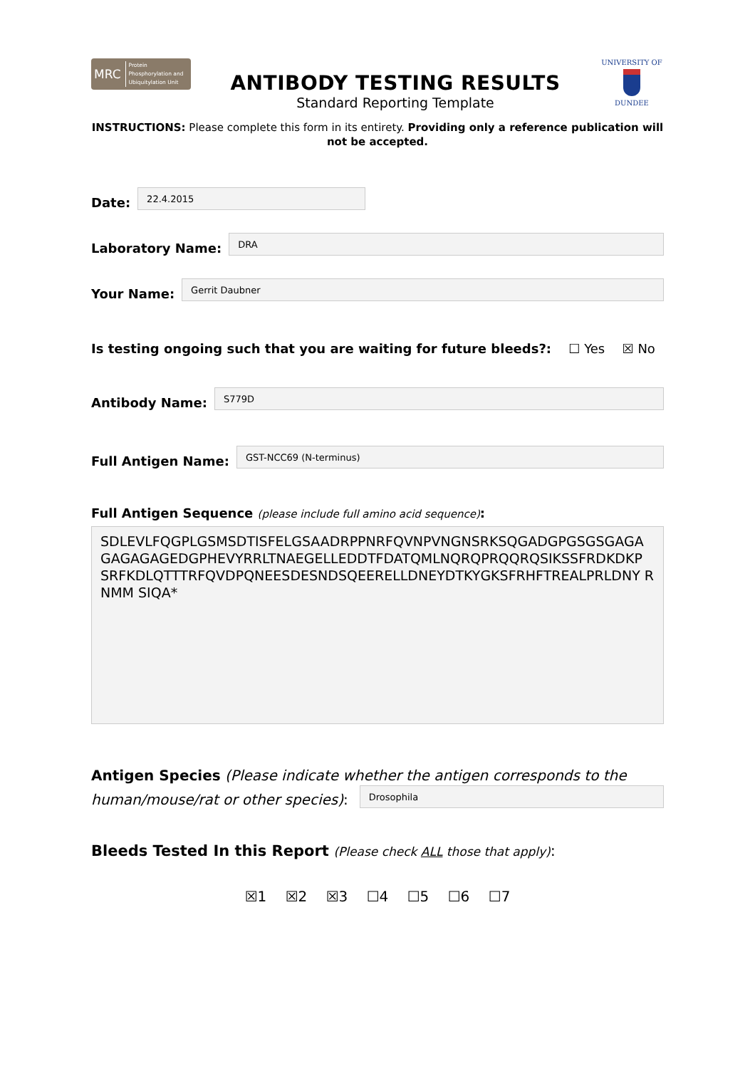MRC
Protein
Phosphorylation and
Ubiquitylation Unit
ANTIBODY TESTING RESULTS
Standard Reporting Template
UNIVERSITY OF
DUNDEE
INSTRUCTIONS: Please complete this form in its entirety. Providing only a reference publication will not be accepted.
Date:
22.4.2015
Laboratory Name:
DRA
Your Name:
Gerrit Daubner
Is testing ongoing such that you are waiting for future bleeds?: ☐ Yes ☒ No
Antibody Name:
S779D
Full Antigen Name:
GST-NCC69 (N-terminus)
Full Antigen Sequence (please include full amino acid sequence):
SDLEVLFQGPLGSMSDTISFELGSAADRPPNRFQVNPVNGNSRKSQGADGPGSGSGAGA GAGAGAGEDGPHEVYRRLTNAEGELLEDDTFDATQMLNQRQPRQQRQSIKSSFRDKDKP SRFKDLQTTTRFQVDPQNEESDESNDSQEERELLDNEYDTKYGKSFRHFTREALPRLDNY RNMM SIQA*
Antigen Species (Please indicate whether the antigen corresponds to the
human/mouse/rat or other species):
Drosophila
Bleeds Tested In this Report (Please check ALL those that apply):
☒1 ☒2 ☒3 ☐4 ☐5 ☐6 ☐7